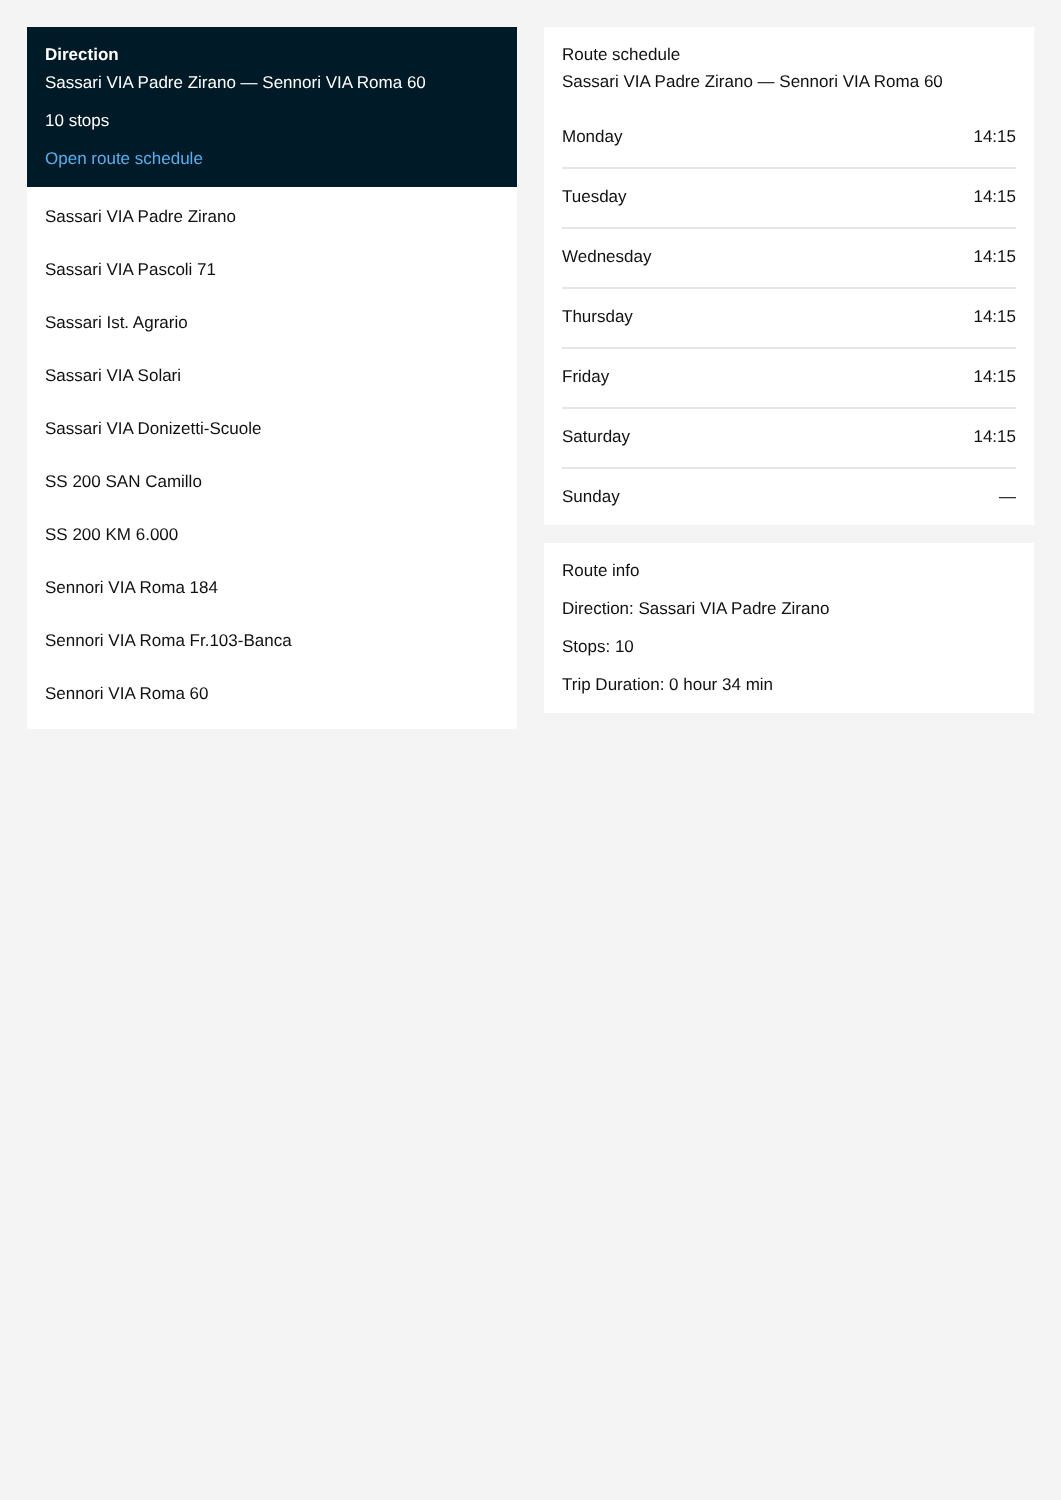Direction
Sassari VIA Padre Zirano — Sennori VIA Roma 60
10 stops
Open route schedule
Sassari VIA Padre Zirano
Sassari VIA Pascoli 71
Sassari Ist. Agrario
Sassari VIA Solari
Sassari VIA Donizetti-Scuole
SS 200 SAN Camillo
SS 200 KM 6.000
Sennori VIA Roma 184
Sennori VIA Roma Fr.103-Banca
Sennori VIA Roma 60
Route schedule
Sassari VIA Padre Zirano — Sennori VIA Roma 60
| Monday | 14:15 |
| Tuesday | 14:15 |
| Wednesday | 14:15 |
| Thursday | 14:15 |
| Friday | 14:15 |
| Saturday | 14:15 |
| Sunday | — |
Route info
Direction: Sassari VIA Padre Zirano
Stops: 10
Trip Duration: 0 hour 34 min